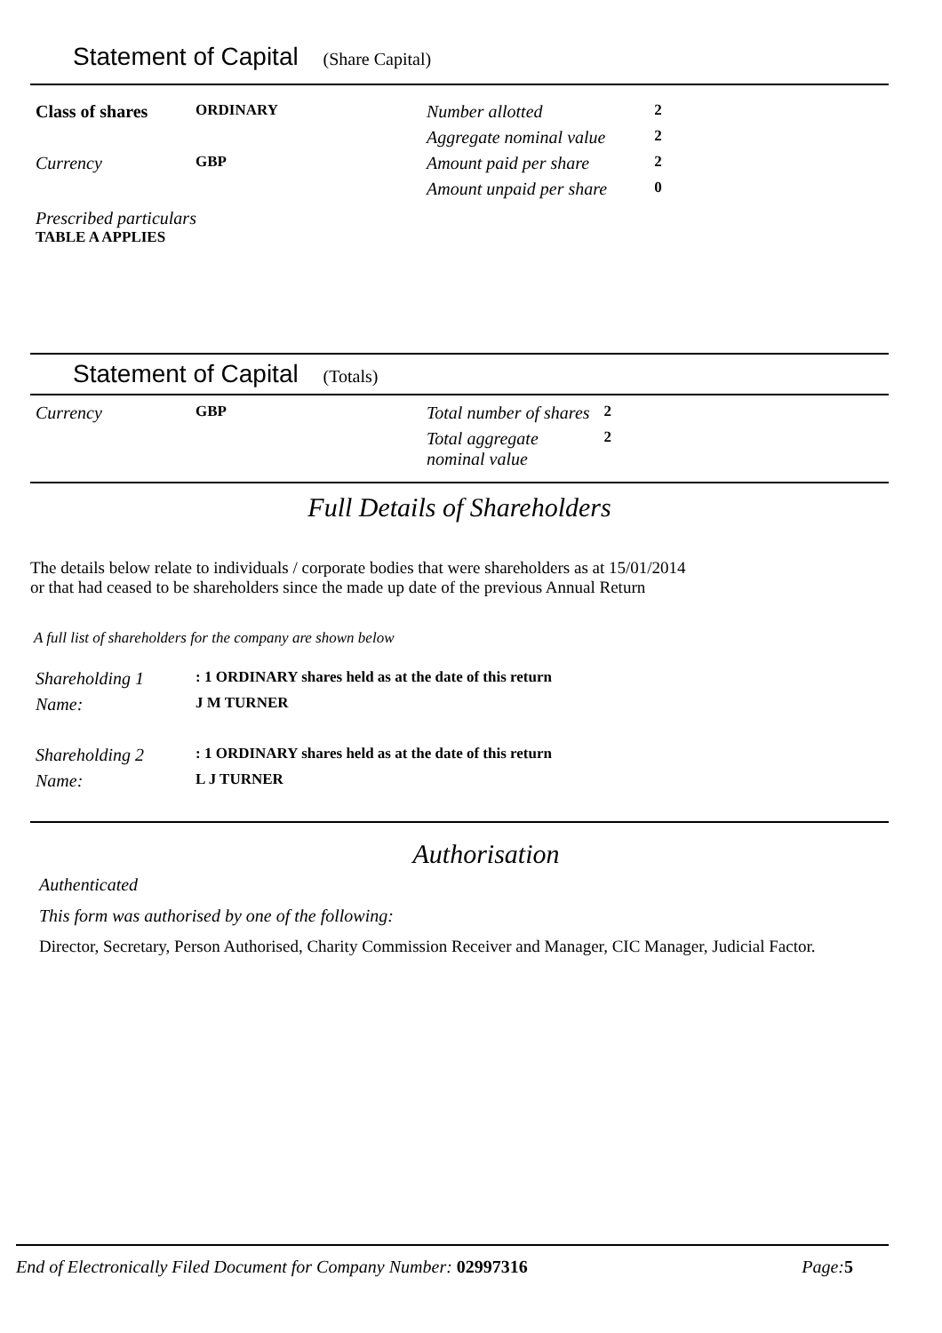Statement of Capital (Share Capital)
| Class of shares | ORDINARY | Number allotted | 2 |
| | | Aggregate nominal value | 2 |
| Currency | GBP | Amount paid per share | 2 |
| | | Amount unpaid per share | 0 |
Prescribed particulars
TABLE A APPLIES
Statement of Capital (Totals)
| Currency | GBP | Total number of shares | 2 |
| | | Total aggregate nominal value | 2 |
Full Details of Shareholders
The details below relate to individuals / corporate bodies that were shareholders as at 15/01/2014
or that had ceased to be shareholders since the made up date of the previous Annual Return
A full list of shareholders for the company are shown below
| Shareholding 1 | : 1 ORDINARY shares held as at the date of this return |
| Name: | J M TURNER |
| Shareholding 2 | : 1 ORDINARY shares held as at the date of this return |
| Name: | L J TURNER |
Authorisation
Authenticated
This form was authorised by one of the following:
Director, Secretary, Person Authorised, Charity Commission Receiver and Manager, CIC Manager, Judicial Factor.
End of Electronically Filed Document for Company Number: 02997316 Page: 5